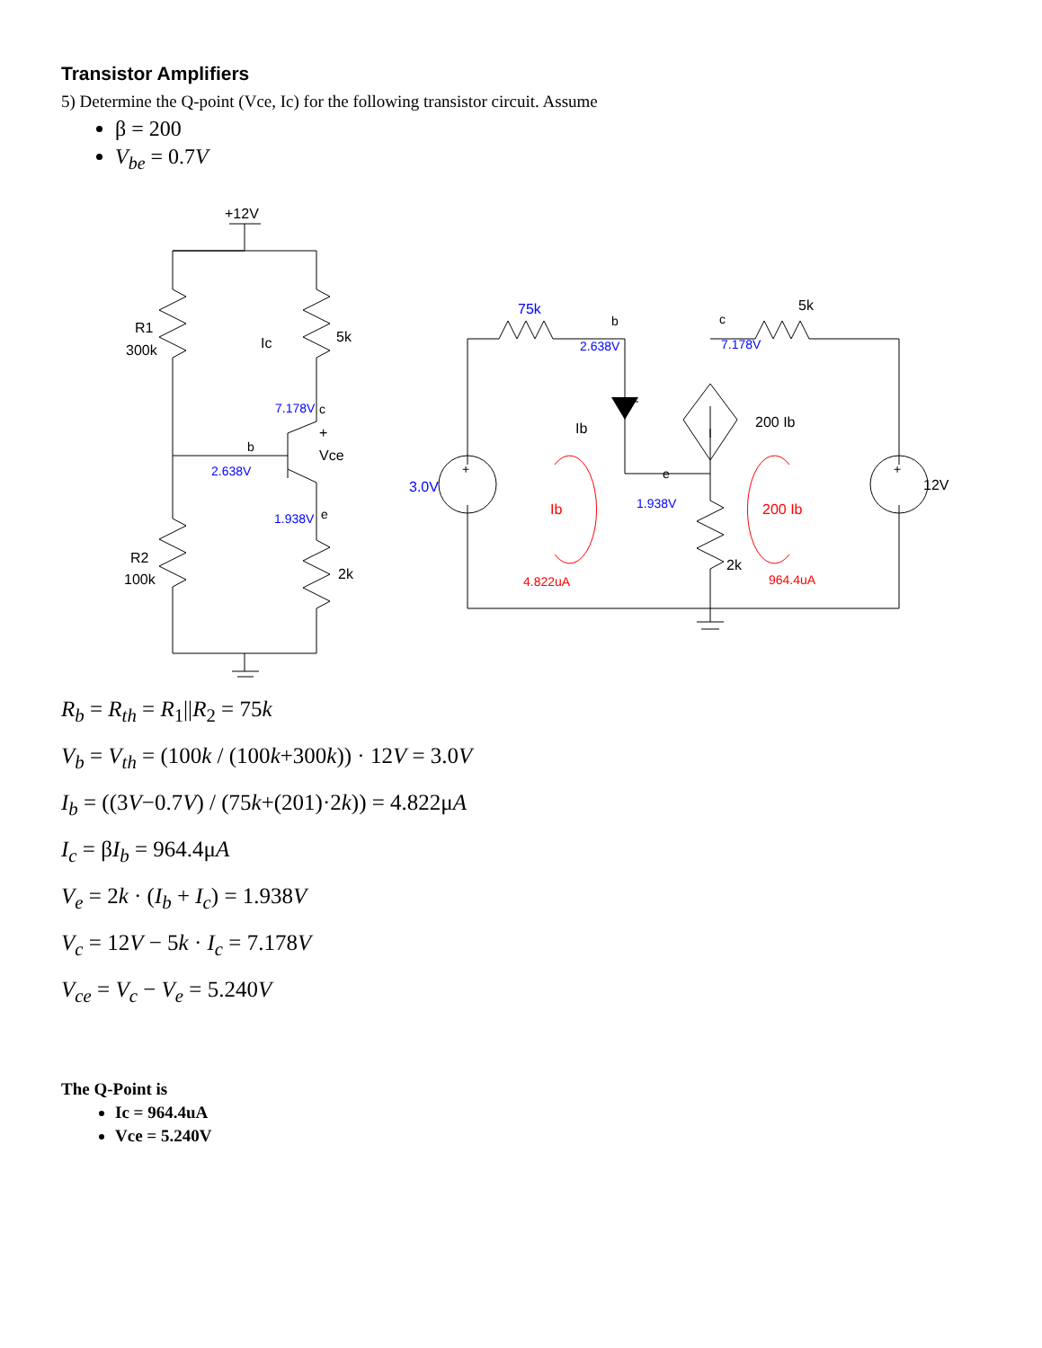Transistor Amplifiers
5) Determine the Q-point (Vce, Ic) for the following transistor circuit. Assume
β = 200
V<sub>be</sub> = 0.7V
+12V
R1
300k
Ic
5k
7.178V
c
+
Vce
b
2.638V
1.938V
e
R2
100k
2k
75k
b
2.638V
c
7.178V
5k
Ib
200 Ib
3.0V
12V
+
+
e
1.938V
Ib
200 Ib
2k
4.822uA
964.4uA
R<sub>b</sub> = R<sub>th</sub> = R<sub>1</sub>||R<sub>2</sub> = 75k
V<sub>b</sub> = V<sub>th</sub> = (100k / (100k+300k)) · 12V = 3.0V
I<sub>b</sub> = ((3V−0.7V) / (75k+(201)·2k)) = 4.822μA
I<sub>c</sub> = βI<sub>b</sub> = 964.4μA
V<sub>e</sub> = 2k · (I<sub>b</sub> + I<sub>c</sub>) = 1.938V
V<sub>c</sub> = 12V − 5k · I<sub>c</sub> = 7.178V
V<sub>ce</sub> = V<sub>c</sub> − V<sub>e</sub> = 5.240V
The Q-Point is
Ic = 964.4uA
Vce = 5.240V